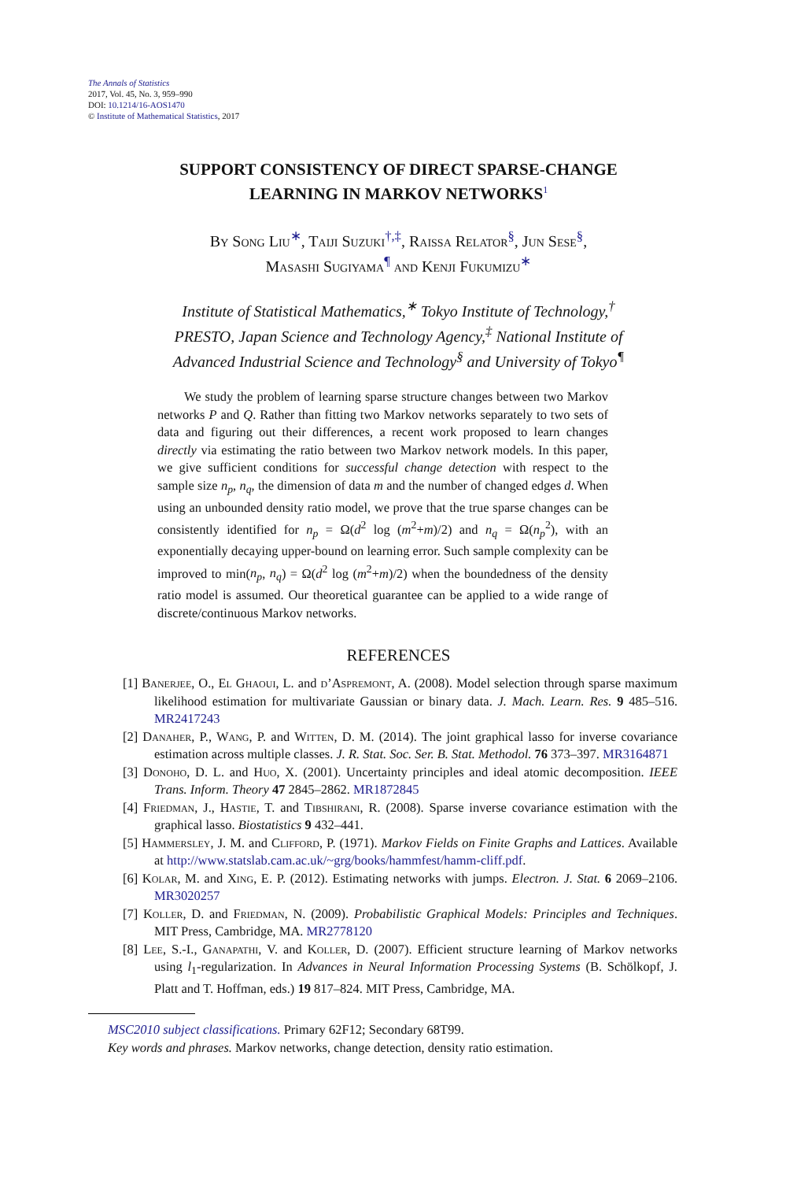The Annals of Statistics
2017, Vol. 45, No. 3, 959–990
DOI: 10.1214/16-AOS1470
© Institute of Mathematical Statistics, 2017
SUPPORT CONSISTENCY OF DIRECT SPARSE-CHANGE
LEARNING IN MARKOV NETWORKS<sup>1</sup>
By Song Liu<sup>∗</sup>, Taiji Suzuki<sup>†,‡</sup>, Raissa Relator<sup>§</sup>, Jun Sese<sup>§</sup>,
Masashi Sugiyama<sup>¶</sup> and Kenji Fukumizu<sup>∗</sup>
Institute of Statistical Mathematics,<sup>∗</sup> Tokyo Institute of Technology,<sup>†</sup>
PRESTO, Japan Science and Technology Agency,<sup>‡</sup> National Institute of
Advanced Industrial Science and Technology<sup>§</sup> and University of Tokyo<sup>¶</sup>
We study the problem of learning sparse structure changes between two Markov networks P and Q. Rather than fitting two Markov networks separately to two sets of data and figuring out their differences, a recent work proposed to learn changes directly via estimating the ratio between two Markov network models. In this paper, we give sufficient conditions for successful change detection with respect to the sample size n<sub>p</sub>, n<sub>q</sub>, the dimension of data m and the number of changed edges d. When using an unbounded density ratio model, we prove that the true sparse changes can be consistently identified for n<sub>p</sub> = Ω(d<sup>2</sup> log (m<sup>2</sup>+m)/2) and n<sub>q</sub> = Ω(n<sub>p</sub><sup>2</sup>), with an exponentially decaying upper-bound on learning error. Such sample complexity can be improved to min(n<sub>p</sub>, n<sub>q</sub>) = Ω(d<sup>2</sup> log (m<sup>2</sup>+m)/2) when the boundedness of the density ratio model is assumed. Our theoretical guarantee can be applied to a wide range of discrete/continuous Markov networks.
REFERENCES
[1] Banerjee, O., El Ghaoui, L. and d’Aspremont, A. (2008). Model selection through sparse maximum likelihood estimation for multivariate Gaussian or binary data. J. Mach. Learn. Res. 9 485–516. MR2417243
[2] Danaher, P., Wang, P. and Witten, D. M. (2014). The joint graphical lasso for inverse covariance estimation across multiple classes. J. R. Stat. Soc. Ser. B. Stat. Methodol. 76 373–397. MR3164871
[3] Donoho, D. L. and Huo, X. (2001). Uncertainty principles and ideal atomic decomposition. IEEE Trans. Inform. Theory 47 2845–2862. MR1872845
[4] Friedman, J., Hastie, T. and Tibshirani, R. (2008). Sparse inverse covariance estimation with the graphical lasso. Biostatistics 9 432–441.
[5] Hammersley, J. M. and Clifford, P. (1971). Markov Fields on Finite Graphs and Lattices. Available at http://www.statslab.cam.ac.uk/~grg/books/hammfest/hamm-cliff.pdf.
[6] Kolar, M. and Xing, E. P. (2012). Estimating networks with jumps. Electron. J. Stat. 6 2069–2106. MR3020257
[7] Koller, D. and Friedman, N. (2009). Probabilistic Graphical Models: Principles and Techniques. MIT Press, Cambridge, MA. MR2778120
[8] Lee, S.-I., Ganapathi, V. and Koller, D. (2007). Efficient structure learning of Markov networks using l<sub>1</sub>-regularization. In Advances in Neural Information Processing Systems (B. Schölkopf, J. Platt and T. Hoffman, eds.) 19 817–824. MIT Press, Cambridge, MA.
MSC2010 subject classifications. Primary 62F12; Secondary 68T99.
Key words and phrases. Markov networks, change detection, density ratio estimation.